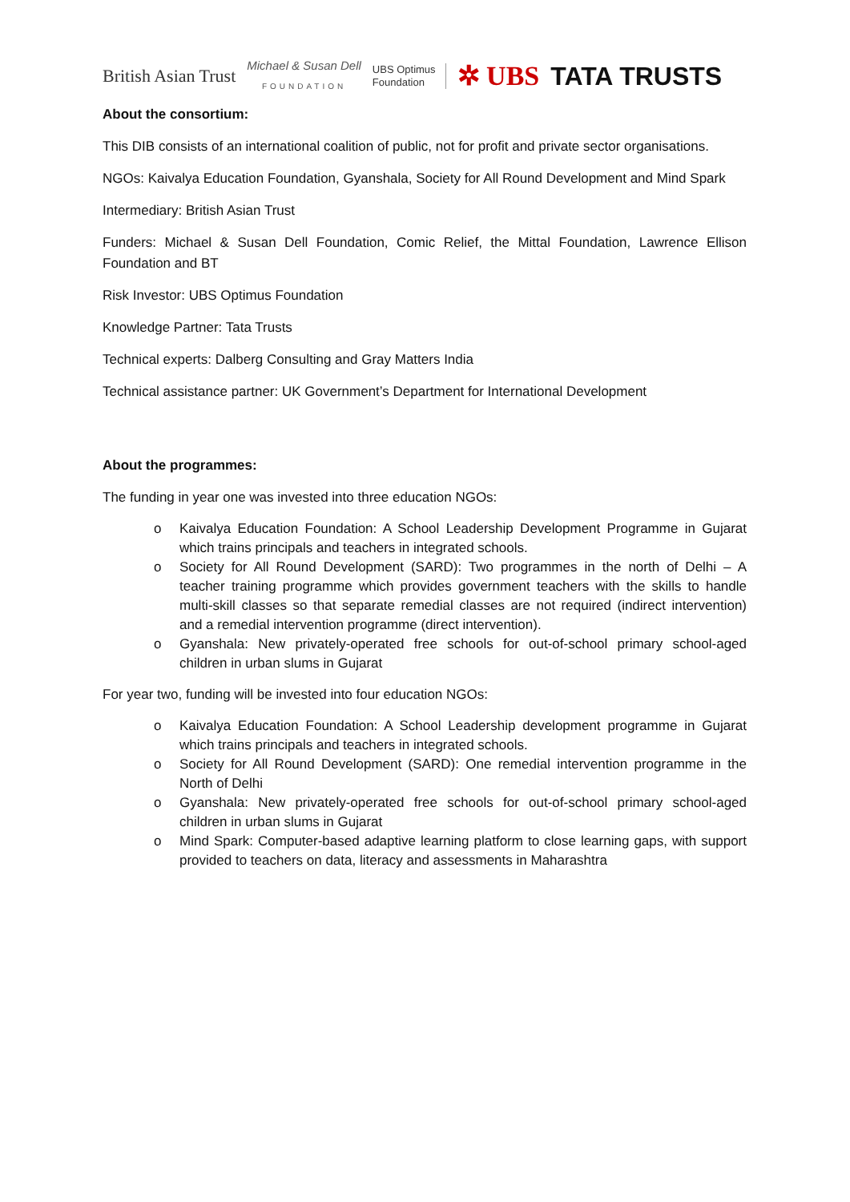British Asian Trust
Michael & Susan Dell
FOUNDATION
UBS Optimus
Foundation
✲ UBS TATA TRUSTS
About the consortium:
This DIB consists of an international coalition of public, not for profit and private sector organisations.
NGOs: Kaivalya Education Foundation, Gyanshala, Society for All Round Development and Mind Spark
Intermediary: British Asian Trust
Funders: Michael & Susan Dell Foundation, Comic Relief, the Mittal Foundation, Lawrence Ellison Foundation and BT
Risk Investor: UBS Optimus Foundation
Knowledge Partner: Tata Trusts
Technical experts: Dalberg Consulting and Gray Matters India
Technical assistance partner: UK Government’s Department for International Development
About the programmes:
The funding in year one was invested into three education NGOs:
o Kaivalya Education Foundation: A School Leadership Development Programme in Gujarat which trains principals and teachers in integrated schools.
o Society for All Round Development (SARD): Two programmes in the north of Delhi – A teacher training programme which provides government teachers with the skills to handle multi-skill classes so that separate remedial classes are not required (indirect intervention) and a remedial intervention programme (direct intervention).
o Gyanshala: New privately-operated free schools for out-of-school primary school-aged children in urban slums in Gujarat
For year two, funding will be invested into four education NGOs:
o Kaivalya Education Foundation: A School Leadership development programme in Gujarat which trains principals and teachers in integrated schools.
o Society for All Round Development (SARD): One remedial intervention programme in the North of Delhi
o Gyanshala: New privately-operated free schools for out-of-school primary school-aged children in urban slums in Gujarat
o Mind Spark: Computer-based adaptive learning platform to close learning gaps, with support provided to teachers on data, literacy and assessments in Maharashtra